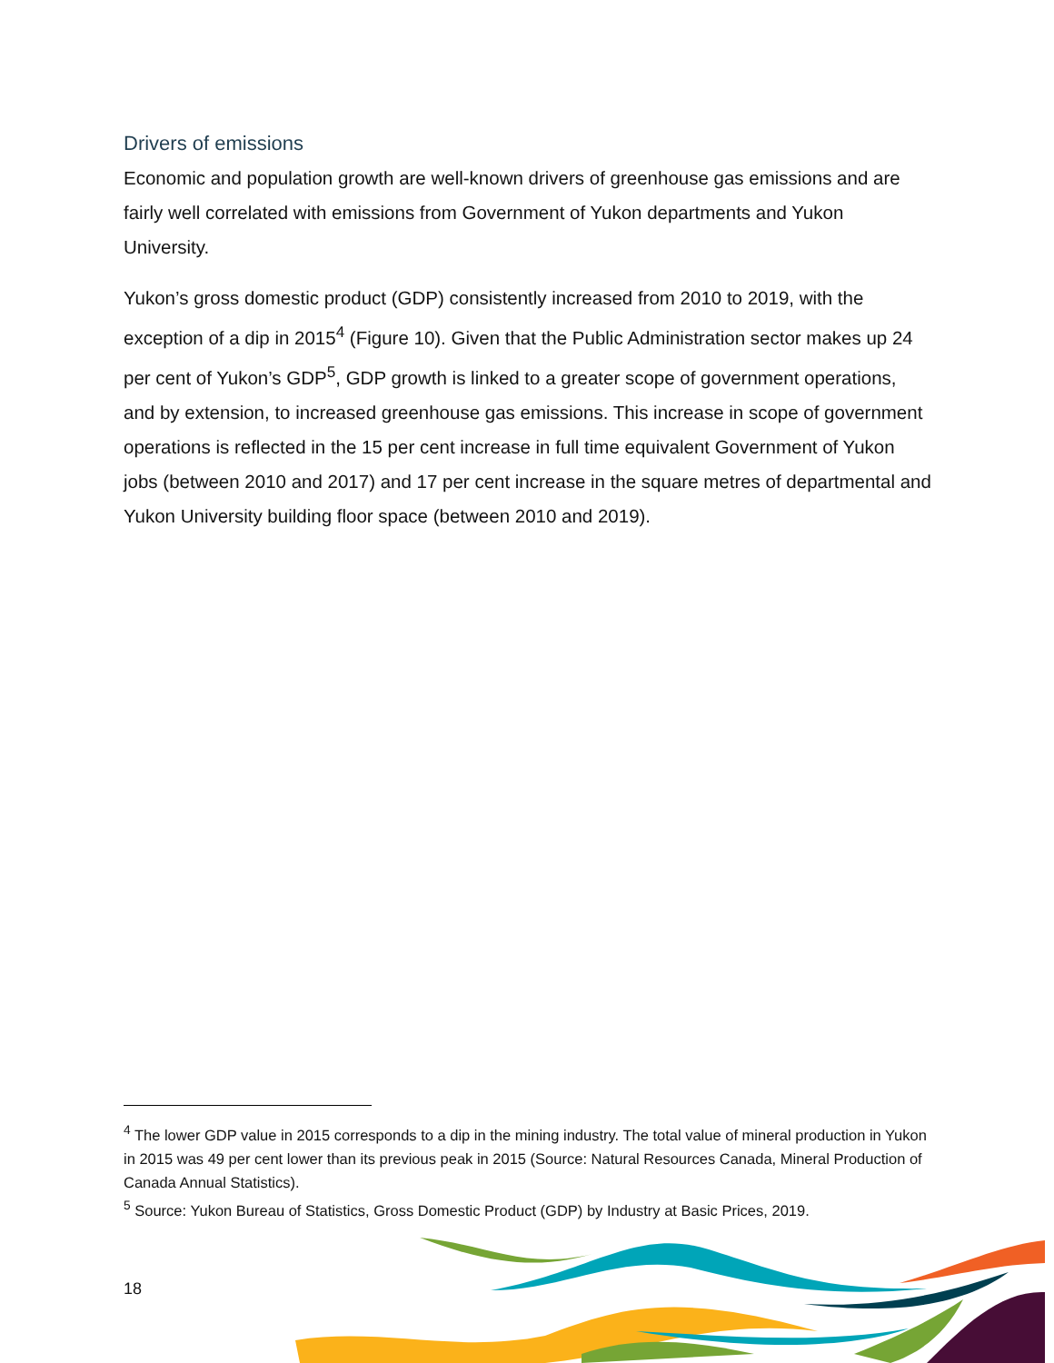Drivers of emissions
Economic and population growth are well-known drivers of greenhouse gas emissions and are fairly well correlated with emissions from Government of Yukon departments and Yukon University.
Yukon’s gross domestic product (GDP) consistently increased from 2010 to 2019, with the exception of a dip in 2015<sup>4</sup> (Figure 10). Given that the Public Administration sector makes up 24 per cent of Yukon’s GDP<sup>5</sup>, GDP growth is linked to a greater scope of government operations, and by extension, to increased greenhouse gas emissions. This increase in scope of government operations is reflected in the 15 per cent increase in full time equivalent Government of Yukon jobs (between 2010 and 2017) and 17 per cent increase in the square metres of departmental and Yukon University building floor space (between 2010 and 2019).
<sup>4</sup> The lower GDP value in 2015 corresponds to a dip in the mining industry. The total value of mineral production in Yukon in 2015 was 49 per cent lower than its previous peak in 2015 (Source: Natural Resources Canada, Mineral Production of Canada Annual Statistics).
<sup>5</sup> Source: Yukon Bureau of Statistics, Gross Domestic Product (GDP) by Industry at Basic Prices, 2019.
18